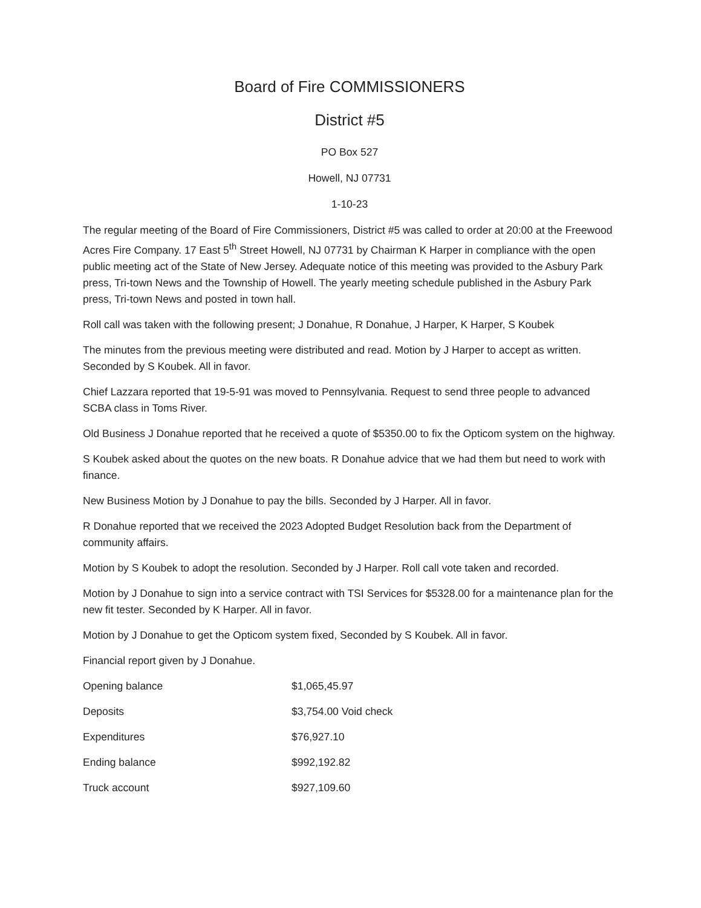Board of Fire COMMISSIONERS
District #5
PO Box 527
Howell, NJ 07731
1-10-23
The regular meeting of the Board of Fire Commissioners, District #5 was called to order at 20:00 at the Freewood Acres Fire Company. 17 East 5<sup>th</sup> Street Howell, NJ 07731 by Chairman K Harper in compliance with the open public meeting act of the State of New Jersey. Adequate notice of this meeting was provided to the Asbury Park press, Tri-town News and the Township of Howell. The yearly meeting schedule published in the Asbury Park press, Tri-town News and posted in town hall.
Roll call was taken with the following present; J Donahue, R Donahue, J Harper, K Harper, S Koubek
The minutes from the previous meeting were distributed and read. Motion by J Harper to accept as written. Seconded by S Koubek. All in favor.
Chief Lazzara reported that 19-5-91 was moved to Pennsylvania. Request to send three people to advanced SCBA class in Toms River.
Old Business J Donahue reported that he received a quote of $5350.00 to fix the Opticom system on the highway.
S Koubek asked about the quotes on the new boats. R Donahue advice that we had them but need to work with finance.
New Business Motion by J Donahue to pay the bills. Seconded by J Harper. All in favor.
R Donahue reported that we received the 2023 Adopted Budget Resolution back from the Department of community affairs.
Motion by S Koubek to adopt the resolution. Seconded by J Harper. Roll call vote taken and recorded.
Motion by J Donahue to sign into a service contract with TSI Services for $5328.00 for a maintenance plan for the new fit tester. Seconded by K Harper. All in favor.
Motion by J Donahue to get the Opticom system fixed, Seconded by S Koubek. All in favor.
Financial report given by J Donahue.
| Opening balance | $1,065,45.97 |
| Deposits | $3,754.00 Void check |
| Expenditures | $76,927.10 |
| Ending balance | $992,192.82 |
| Truck account | $927,109.60 |